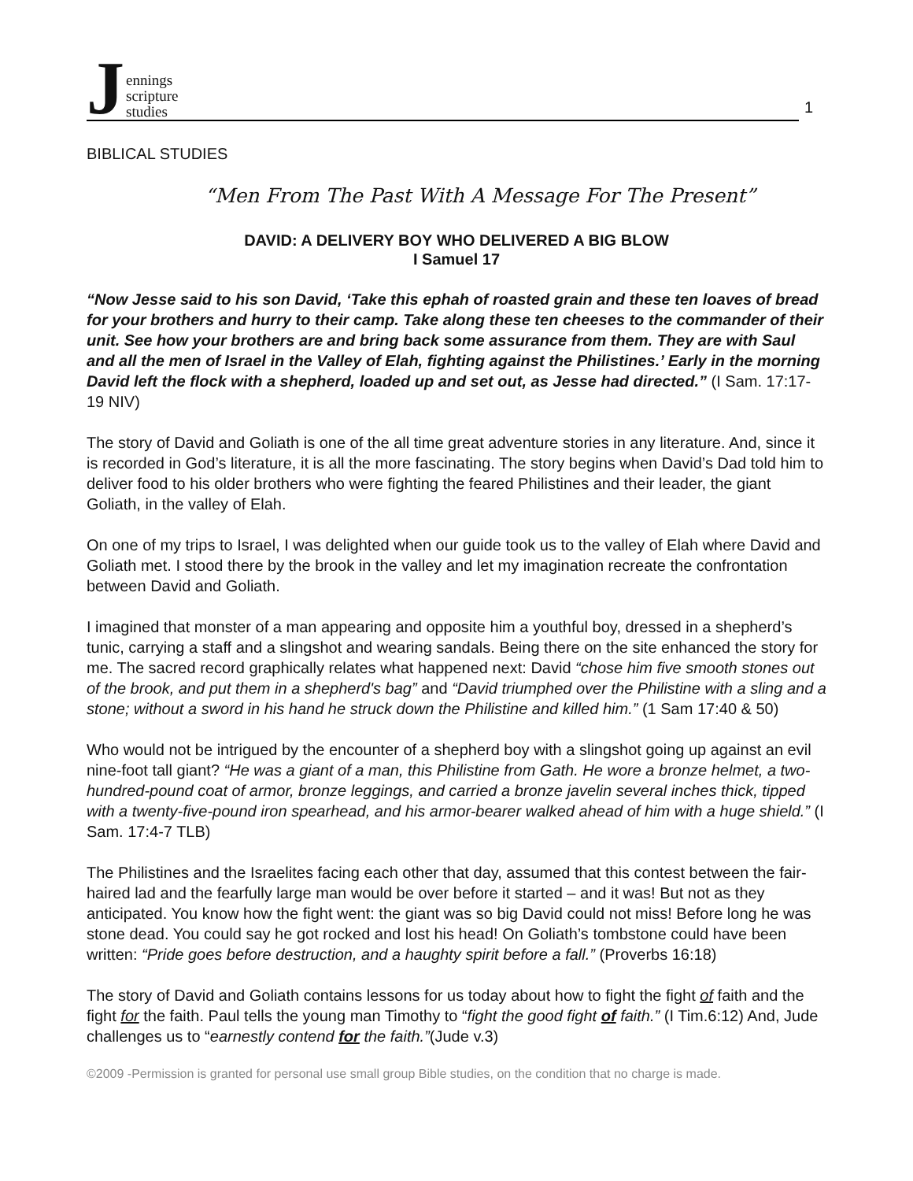Jennings
scripture
studies
1
BIBLICAL STUDIES
“Men From The Past With A Message For The Present”
DAVID: A DELIVERY BOY WHO DELIVERED A BIG BLOW
I Samuel 17
“Now Jesse said to his son David, ‘Take this ephah of roasted grain and these ten loaves of bread for your brothers and hurry to their camp. Take along these ten cheeses to the commander of their unit. See how your brothers are and bring back some assurance from them. They are with Saul and all the men of Israel in the Valley of Elah, fighting against the Philistines.’ Early in the morning David left the flock with a shepherd, loaded up and set out, as Jesse had directed.” (I Sam. 17:17-19 NIV)
The story of David and Goliath is one of the all time great adventure stories in any literature. And, since it is recorded in God’s literature, it is all the more fascinating. The story begins when David’s Dad told him to deliver food to his older brothers who were fighting the feared Philistines and their leader, the giant Goliath, in the valley of Elah.
On one of my trips to Israel, I was delighted when our guide took us to the valley of Elah where David and Goliath met. I stood there by the brook in the valley and let my imagination recreate the confrontation between David and Goliath.
I imagined that monster of a man appearing and opposite him a youthful boy, dressed in a shepherd’s tunic, carrying a staff and a slingshot and wearing sandals. Being there on the site enhanced the story for me. The sacred record graphically relates what happened next: David “chose him five smooth stones out of the brook, and put them in a shepherd's bag” and “David triumphed over the Philistine with a sling and a stone; without a sword in his hand he struck down the Philistine and killed him.” (1 Sam 17:40 & 50)
Who would not be intrigued by the encounter of a shepherd boy with a slingshot going up against an evil nine-foot tall giant? “He was a giant of a man, this Philistine from Gath. He wore a bronze helmet, a two-hundred-pound coat of armor, bronze leggings, and carried a bronze javelin several inches thick, tipped with a twenty-five-pound iron spearhead, and his armor-bearer walked ahead of him with a huge shield.” (I Sam. 17:4-7 TLB)
The Philistines and the Israelites facing each other that day, assumed that this contest between the fair-haired lad and the fearfully large man would be over before it started – and it was! But not as they anticipated. You know how the fight went: the giant was so big David could not miss! Before long he was stone dead. You could say he got rocked and lost his head! On Goliath’s tombstone could have been written: “Pride goes before destruction, and a haughty spirit before a fall.” (Proverbs 16:18)
The story of David and Goliath contains lessons for us today about how to fight the fight of faith and the fight for the faith. Paul tells the young man Timothy to “fight the good fight of faith.” (I Tim.6:12) And, Jude challenges us to “earnestly contend for the faith.”(Jude v.3)
©2009 -Permission is granted for personal use small group Bible studies, on the condition that no charge is made.